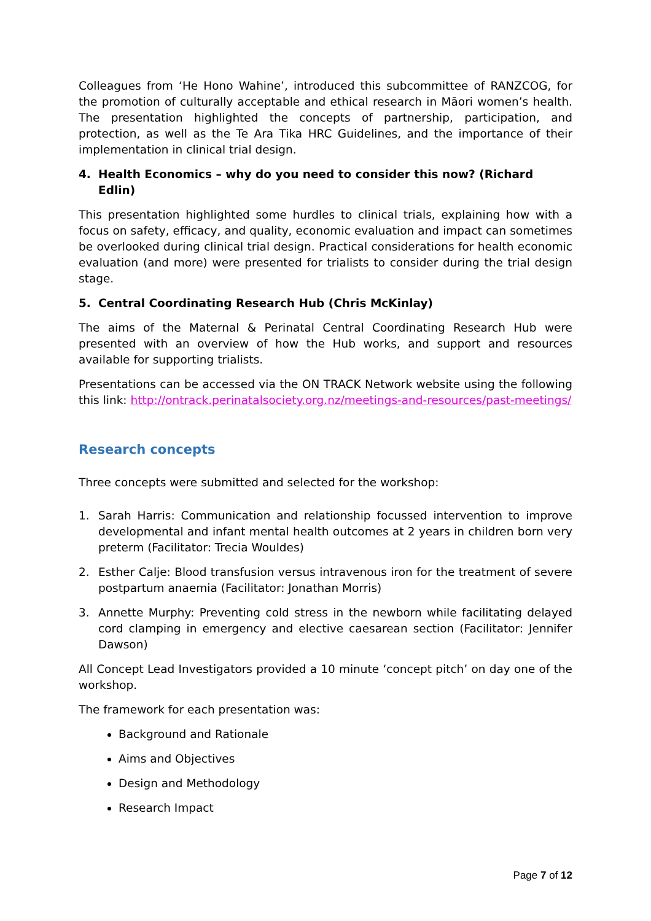Colleagues from ‘He Hono Wahine’, introduced this subcommittee of RANZCOG, for the promotion of culturally acceptable and ethical research in Māori women’s health. The presentation highlighted the concepts of partnership, participation, and protection, as well as the Te Ara Tika HRC Guidelines, and the importance of their implementation in clinical trial design.
4. Health Economics – why do you need to consider this now? (Richard Edlin)
This presentation highlighted some hurdles to clinical trials, explaining how with a focus on safety, efficacy, and quality, economic evaluation and impact can sometimes be overlooked during clinical trial design. Practical considerations for health economic evaluation (and more) were presented for trialists to consider during the trial design stage.
5. Central Coordinating Research Hub (Chris McKinlay)
The aims of the Maternal & Perinatal Central Coordinating Research Hub were presented with an overview of how the Hub works, and support and resources available for supporting trialists.
Presentations can be accessed via the ON TRACK Network website using the following this link: http://ontrack.perinatalsociety.org.nz/meetings-and-resources/past-meetings/
Research concepts
Three concepts were submitted and selected for the workshop:
1. Sarah Harris: Communication and relationship focussed intervention to improve developmental and infant mental health outcomes at 2 years in children born very preterm (Facilitator: Trecia Wouldes)
2. Esther Calje: Blood transfusion versus intravenous iron for the treatment of severe postpartum anaemia (Facilitator: Jonathan Morris)
3. Annette Murphy: Preventing cold stress in the newborn while facilitating delayed cord clamping in emergency and elective caesarean section (Facilitator: Jennifer Dawson)
All Concept Lead Investigators provided a 10 minute ‘concept pitch’ on day one of the workshop.
The framework for each presentation was:
Background and Rationale
Aims and Objectives
Design and Methodology
Research Impact
Page 7 of 12